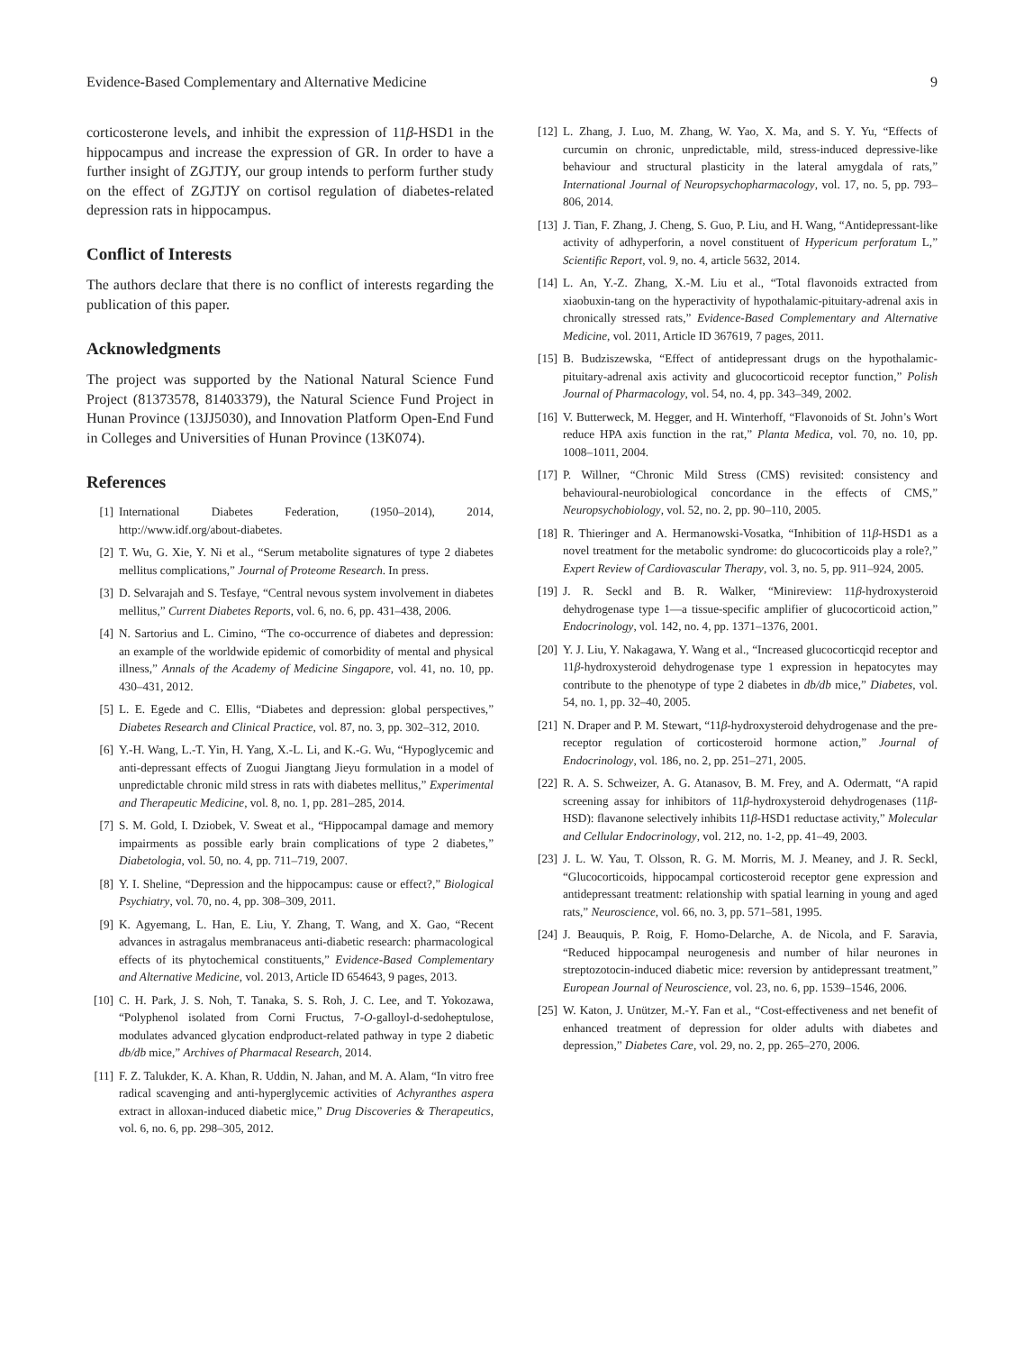Evidence-Based Complementary and Alternative Medicine 9
corticosterone levels, and inhibit the expression of 11β-HSD1 in the hippocampus and increase the expression of GR. In order to have a further insight of ZGJTJY, our group intends to perform further study on the effect of ZGJTJY on cortisol regulation of diabetes-related depression rats in hippocampus.
Conflict of Interests
The authors declare that there is no conflict of interests regarding the publication of this paper.
Acknowledgments
The project was supported by the National Natural Science Fund Project (81373578, 81403379), the Natural Science Fund Project in Hunan Province (13JJ5030), and Innovation Platform Open-End Fund in Colleges and Universities of Hunan Province (13K074).
References
[1] International Diabetes Federation, (1950–2014), 2014, http://www.idf.org/about-diabetes.
[2] T. Wu, G. Xie, Y. Ni et al., “Serum metabolite signatures of type 2 diabetes mellitus complications,” Journal of Proteome Research. In press.
[3] D. Selvarajah and S. Tesfaye, “Central nevous system involvement in diabetes mellitus,” Current Diabetes Reports, vol. 6, no. 6, pp. 431–438, 2006.
[4] N. Sartorius and L. Cimino, “The co-occurrence of diabetes and depression: an example of the worldwide epidemic of comorbidity of mental and physical illness,” Annals of the Academy of Medicine Singapore, vol. 41, no. 10, pp. 430–431, 2012.
[5] L. E. Egede and C. Ellis, “Diabetes and depression: global perspectives,” Diabetes Research and Clinical Practice, vol. 87, no. 3, pp. 302–312, 2010.
[6] Y.-H. Wang, L.-T. Yin, H. Yang, X.-L. Li, and K.-G. Wu, “Hypoglycemic and anti-depressant effects of Zuogui Jiangtang Jieyu formulation in a model of unpredictable chronic mild stress in rats with diabetes mellitus,” Experimental and Therapeutic Medicine, vol. 8, no. 1, pp. 281–285, 2014.
[7] S. M. Gold, I. Dziobek, V. Sweat et al., “Hippocampal damage and memory impairments as possible early brain complications of type 2 diabetes,” Diabetologia, vol. 50, no. 4, pp. 711–719, 2007.
[8] Y. I. Sheline, “Depression and the hippocampus: cause or effect?,” Biological Psychiatry, vol. 70, no. 4, pp. 308–309, 2011.
[9] K. Agyemang, L. Han, E. Liu, Y. Zhang, T. Wang, and X. Gao, “Recent advances in astragalus membranaceus anti-diabetic research: pharmacological effects of its phytochemical constituents,” Evidence-Based Complementary and Alternative Medicine, vol. 2013, Article ID 654643, 9 pages, 2013.
[10] C. H. Park, J. S. Noh, T. Tanaka, S. S. Roh, J. C. Lee, and T. Yokozawa, “Polyphenol isolated from Corni Fructus, 7-O-galloyl-d-sedoheptulose, modulates advanced glycation endproduct-related pathway in type 2 diabetic db/db mice,” Archives of Pharmacal Research, 2014.
[11] F. Z. Talukder, K. A. Khan, R. Uddin, N. Jahan, and M. A. Alam, “In vitro free radical scavenging and anti-hyperglycemic activities of Achyranthes aspera extract in alloxan-induced diabetic mice,” Drug Discoveries & Therapeutics, vol. 6, no. 6, pp. 298–305, 2012.
[12] L. Zhang, J. Luo, M. Zhang, W. Yao, X. Ma, and S. Y. Yu, “Effects of curcumin on chronic, unpredictable, mild, stress-induced depressive-like behaviour and structural plasticity in the lateral amygdala of rats,” International Journal of Neuropsychopharmacology, vol. 17, no. 5, pp. 793–806, 2014.
[13] J. Tian, F. Zhang, J. Cheng, S. Guo, P. Liu, and H. Wang, “Antidepressant-like activity of adhyperforin, a novel constituent of Hypericum perforatum L,” Scientific Report, vol. 9, no. 4, article 5632, 2014.
[14] L. An, Y.-Z. Zhang, X.-M. Liu et al., “Total flavonoids extracted from xiaobuxin-tang on the hyperactivity of hypothalamic-pituitary-adrenal axis in chronically stressed rats,” Evidence-Based Complementary and Alternative Medicine, vol. 2011, Article ID 367619, 7 pages, 2011.
[15] B. Budziszewska, “Effect of antidepressant drugs on the hypothalamic-pituitary-adrenal axis activity and glucocorticoid receptor function,” Polish Journal of Pharmacology, vol. 54, no. 4, pp. 343–349, 2002.
[16] V. Butterweck, M. Hegger, and H. Winterhoff, “Flavonoids of St. John’s Wort reduce HPA axis function in the rat,” Planta Medica, vol. 70, no. 10, pp. 1008–1011, 2004.
[17] P. Willner, “Chronic Mild Stress (CMS) revisited: consistency and behavioural-neurobiological concordance in the effects of CMS,” Neuropsychobiology, vol. 52, no. 2, pp. 90–110, 2005.
[18] R. Thieringer and A. Hermanowski-Vosatka, “Inhibition of 11β-HSD1 as a novel treatment for the metabolic syndrome: do glucocorticoids play a role?,” Expert Review of Cardiovascular Therapy, vol. 3, no. 5, pp. 911–924, 2005.
[19] J. R. Seckl and B. R. Walker, “Minireview: 11β-hydroxysteroid dehydrogenase type 1—a tissue-specific amplifier of glucocorticoid action,” Endocrinology, vol. 142, no. 4, pp. 1371–1376, 2001.
[20] Y. J. Liu, Y. Nakagawa, Y. Wang et al., “Increased glucocorticqid receptor and 11β-hydroxysteroid dehydrogenase type 1 expression in hepatocytes may contribute to the phenotype of type 2 diabetes in db/db mice,” Diabetes, vol. 54, no. 1, pp. 32–40, 2005.
[21] N. Draper and P. M. Stewart, “11β-hydroxysteroid dehydrogenase and the pre-receptor regulation of corticosteroid hormone action,” Journal of Endocrinology, vol. 186, no. 2, pp. 251–271, 2005.
[22] R. A. S. Schweizer, A. G. Atanasov, B. M. Frey, and A. Odermatt, “A rapid screening assay for inhibitors of 11β-hydroxysteroid dehydrogenases (11β-HSD): flavanone selectively inhibits 11β-HSD1 reductase activity,” Molecular and Cellular Endocrinology, vol. 212, no. 1-2, pp. 41–49, 2003.
[23] J. L. W. Yau, T. Olsson, R. G. M. Morris, M. J. Meaney, and J. R. Seckl, “Glucocorticoids, hippocampal corticosteroid receptor gene expression and antidepressant treatment: relationship with spatial learning in young and aged rats,” Neuroscience, vol. 66, no. 3, pp. 571–581, 1995.
[24] J. Beauquis, P. Roig, F. Homo-Delarche, A. de Nicola, and F. Saravia, “Reduced hippocampal neurogenesis and number of hilar neurones in streptozotocin-induced diabetic mice: reversion by antidepressant treatment,” European Journal of Neuroscience, vol. 23, no. 6, pp. 1539–1546, 2006.
[25] W. Katon, J. Unützer, M.-Y. Fan et al., “Cost-effectiveness and net benefit of enhanced treatment of depression for older adults with diabetes and depression,” Diabetes Care, vol. 29, no. 2, pp. 265–270, 2006.